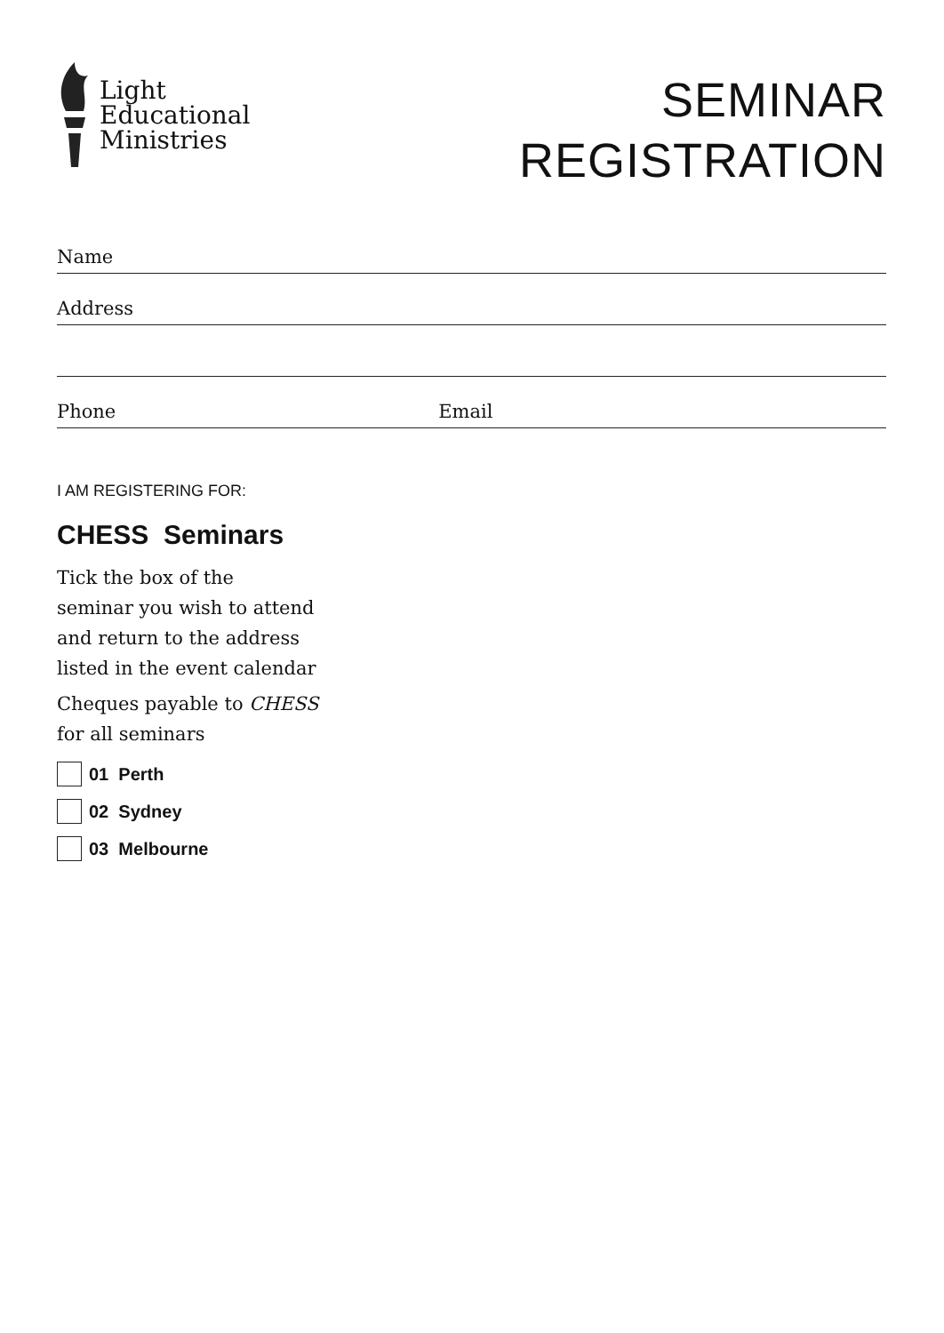Light
Educational
Ministries
SEMINAR
REGISTRATION
Name
Address
Phone Email
I AM REGISTERING FOR:
CHESS Seminars
Tick the box of the
seminar you wish to attend
and return to the address
listed in the event calendar
Cheques payable to CHESS
for all seminars
01 Perth
02 Sydney
03 Melbourne